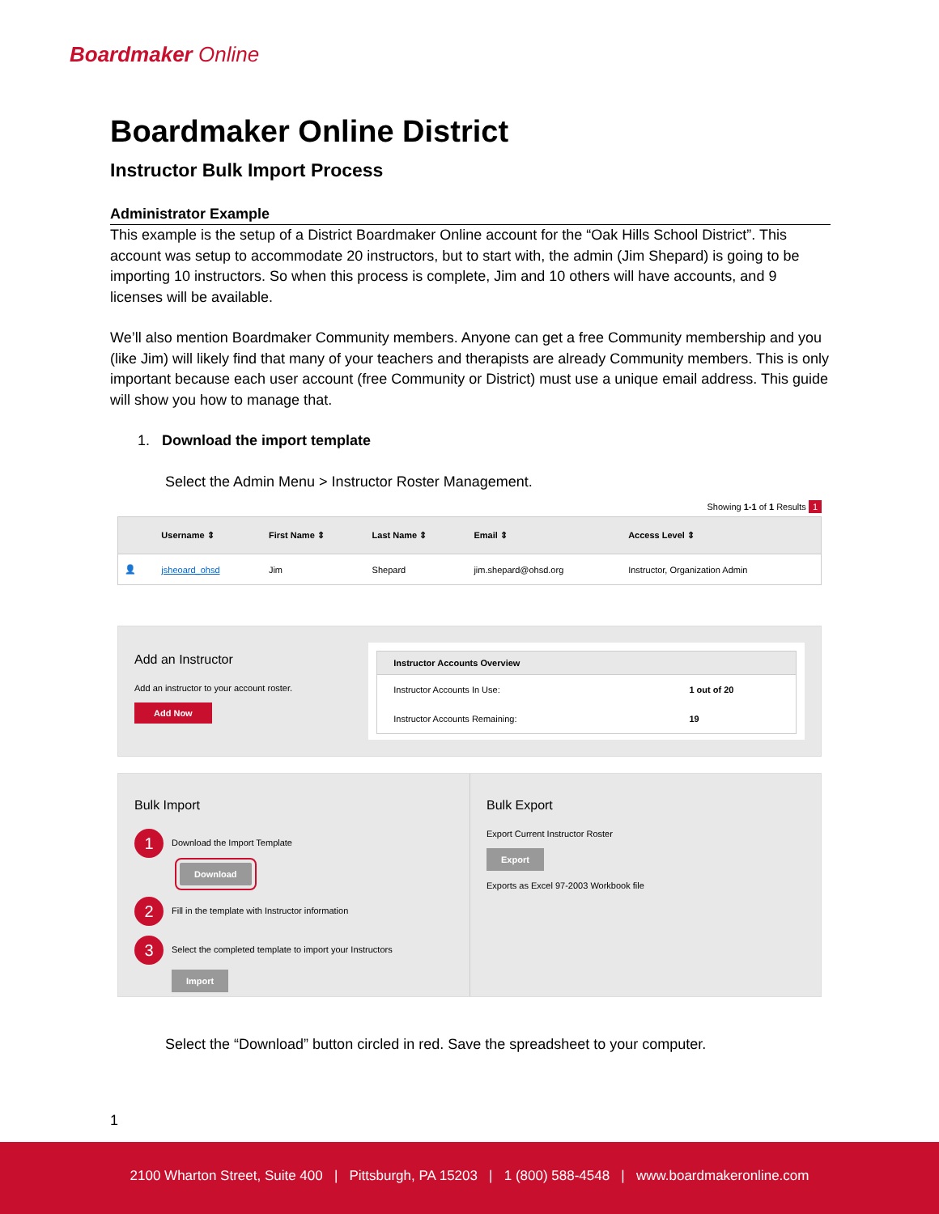Boardmaker Online
Boardmaker Online District
Instructor Bulk Import Process
Administrator Example
This example is the setup of a District Boardmaker Online account for the “Oak Hills School District”. This account was setup to accommodate 20 instructors, but to start with, the admin (Jim Shepard) is going to be importing 10 instructors. So when this process is complete, Jim and 10 others will have accounts, and 9 licenses will be available.
We’ll also mention Boardmaker Community members. Anyone can get a free Community membership and you (like Jim) will likely find that many of your teachers and therapists are already Community members. This is only important because each user account (free Community or District) must use a unique email address. This guide will show you how to manage that.
1. Download the import template
Select the Admin Menu > Instructor Roster Management.
Showing 1-1 of 1 Results 1
| | Username ⇕ | First Name ⇕ | Last Name ⇕ | Email ⇕ | Access Level ⇕ |
| --- | --- | --- | --- | --- | --- |
| 👤 | jsheoard_ohsd | Jim | Shepard | jim.shepard@ohsd.org | Instructor, Organization Admin |
Add an Instructor
Add an instructor to your account roster.
Add Now
| Instructor Accounts Overview | |
| --- | --- |
| Instructor Accounts In Use: | 1 out of 20 |
| Instructor Accounts Remaining: | 19 |
Bulk Import
1 Download the Import Template
Download
2 Fill in the template with Instructor information
3 Select the completed template to import your Instructors
Import
Bulk Export
Export Current Instructor Roster
Export
Exports as Excel 97-2003 Workbook file
Select the “Download” button circled in red. Save the spreadsheet to your computer.
1
2100 Wharton Street, Suite 400 | Pittsburgh, PA 15203 | 1 (800) 588-4548 | www.boardmakeronline.com